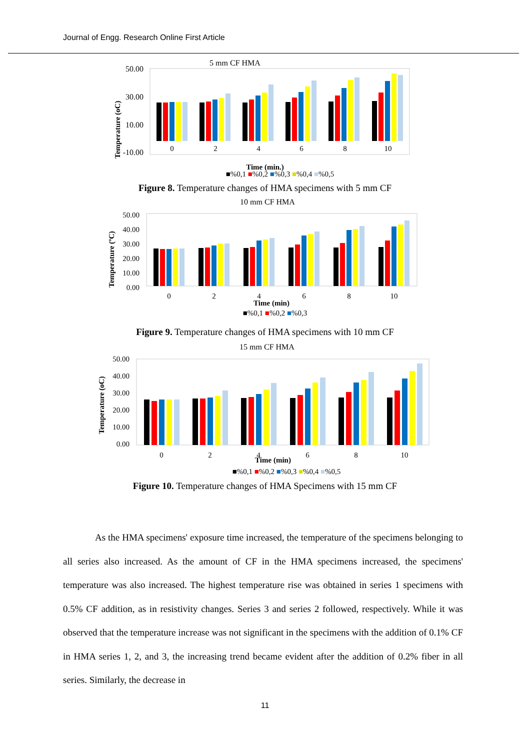Journal of Engg. Research Online First Article
5 mm CF HMA
Temperature (oC)
50.00
30.00
10.00
-10.00
0
2
4
6
8
10
Time (min.)
■%0,1 ■%0,2 ■%0,3 ■%0,4 ■%0,5
Figure 8. Temperature changes of HMA specimens with 5 mm CF
10 mm CF HMA
Temperature (ºC)
50.00
40.00
30.00
20.00
10.00
0.00
0
2
4
6
8
10
Time (min)
■%0,1 ■%0,2 ■%0,3
Figure 9. Temperature changes of HMA specimens with 10 mm CF
15 mm CF HMA
Temperature (oC)
50.00
40.00
30.00
20.00
10.00
0.00
0
2
4
6
8
10
Time (min)
■%0,1 ■%0,2 ■%0,3 ■%0,4 ■%0,5
Figure 10. Temperature changes of HMA Specimens with 15 mm CF
As the HMA specimens' exposure time increased, the temperature of the specimens belonging to all series also increased. As the amount of CF in the HMA specimens increased, the specimens' temperature was also increased. The highest temperature rise was obtained in series 1 specimens with 0.5% CF addition, as in resistivity changes. Series 3 and series 2 followed, respectively. While it was observed that the temperature increase was not significant in the specimens with the addition of 0.1% CF in HMA series 1, 2, and 3, the increasing trend became evident after the addition of 0.2% fiber in all series. Similarly, the decrease in
11